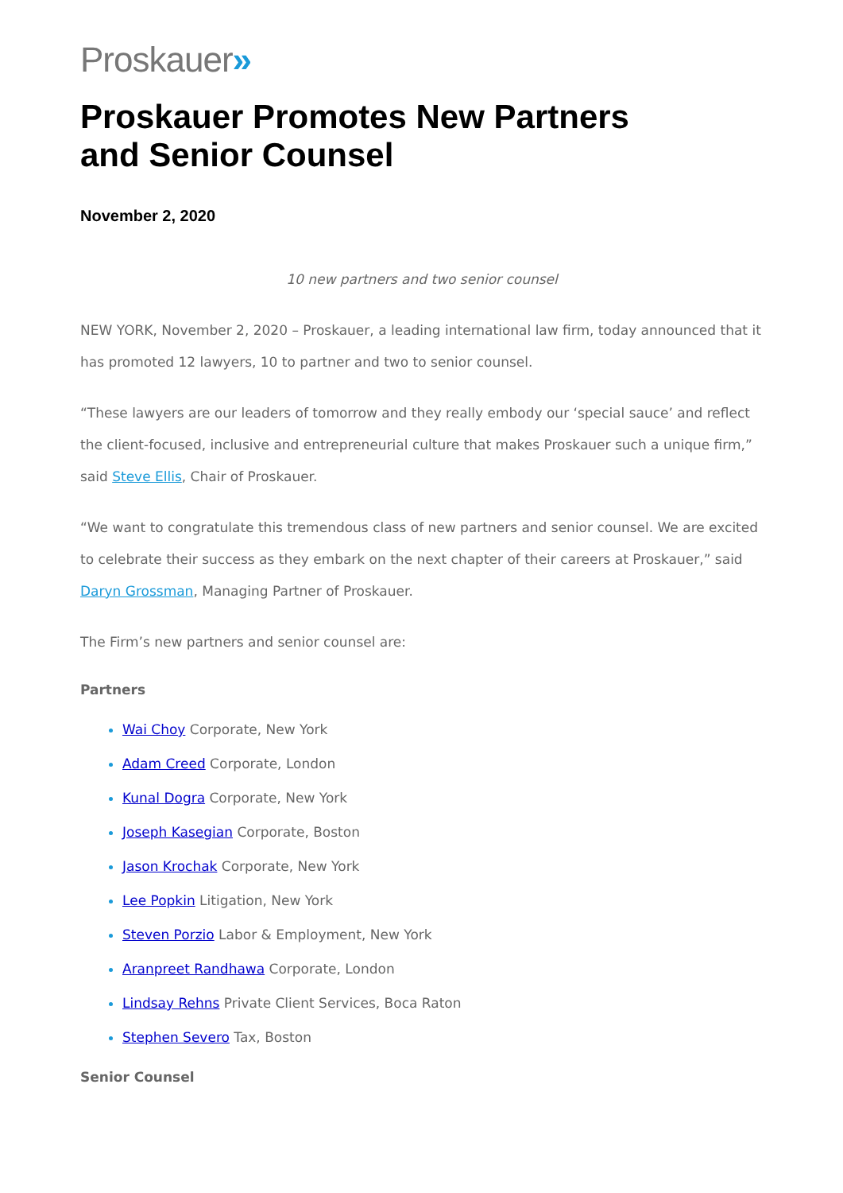Proskauer»
Proskauer Promotes New Partners
and Senior Counsel
November 2, 2020
10 new partners and two senior counsel
NEW YORK, November 2, 2020 – Proskauer, a leading international law firm, today announced that it has promoted 12 lawyers, 10 to partner and two to senior counsel.
“These lawyers are our leaders of tomorrow and they really embody our ‘special sauce’ and reflect the client-focused, inclusive and entrepreneurial culture that makes Proskauer such a unique firm,” said Steve Ellis, Chair of Proskauer.
“We want to congratulate this tremendous class of new partners and senior counsel. We are excited to celebrate their success as they embark on the next chapter of their careers at Proskauer,” said Daryn Grossman, Managing Partner of Proskauer.
The Firm’s new partners and senior counsel are:
Partners
Wai Choy Corporate, New York
Adam Creed Corporate, London
Kunal Dogra Corporate, New York
Joseph Kasegian Corporate, Boston
Jason Krochak Corporate, New York
Lee Popkin Litigation, New York
Steven Porzio Labor & Employment, New York
Aranpreet Randhawa Corporate, London
Lindsay Rehns Private Client Services, Boca Raton
Stephen Severo Tax, Boston
Senior Counsel